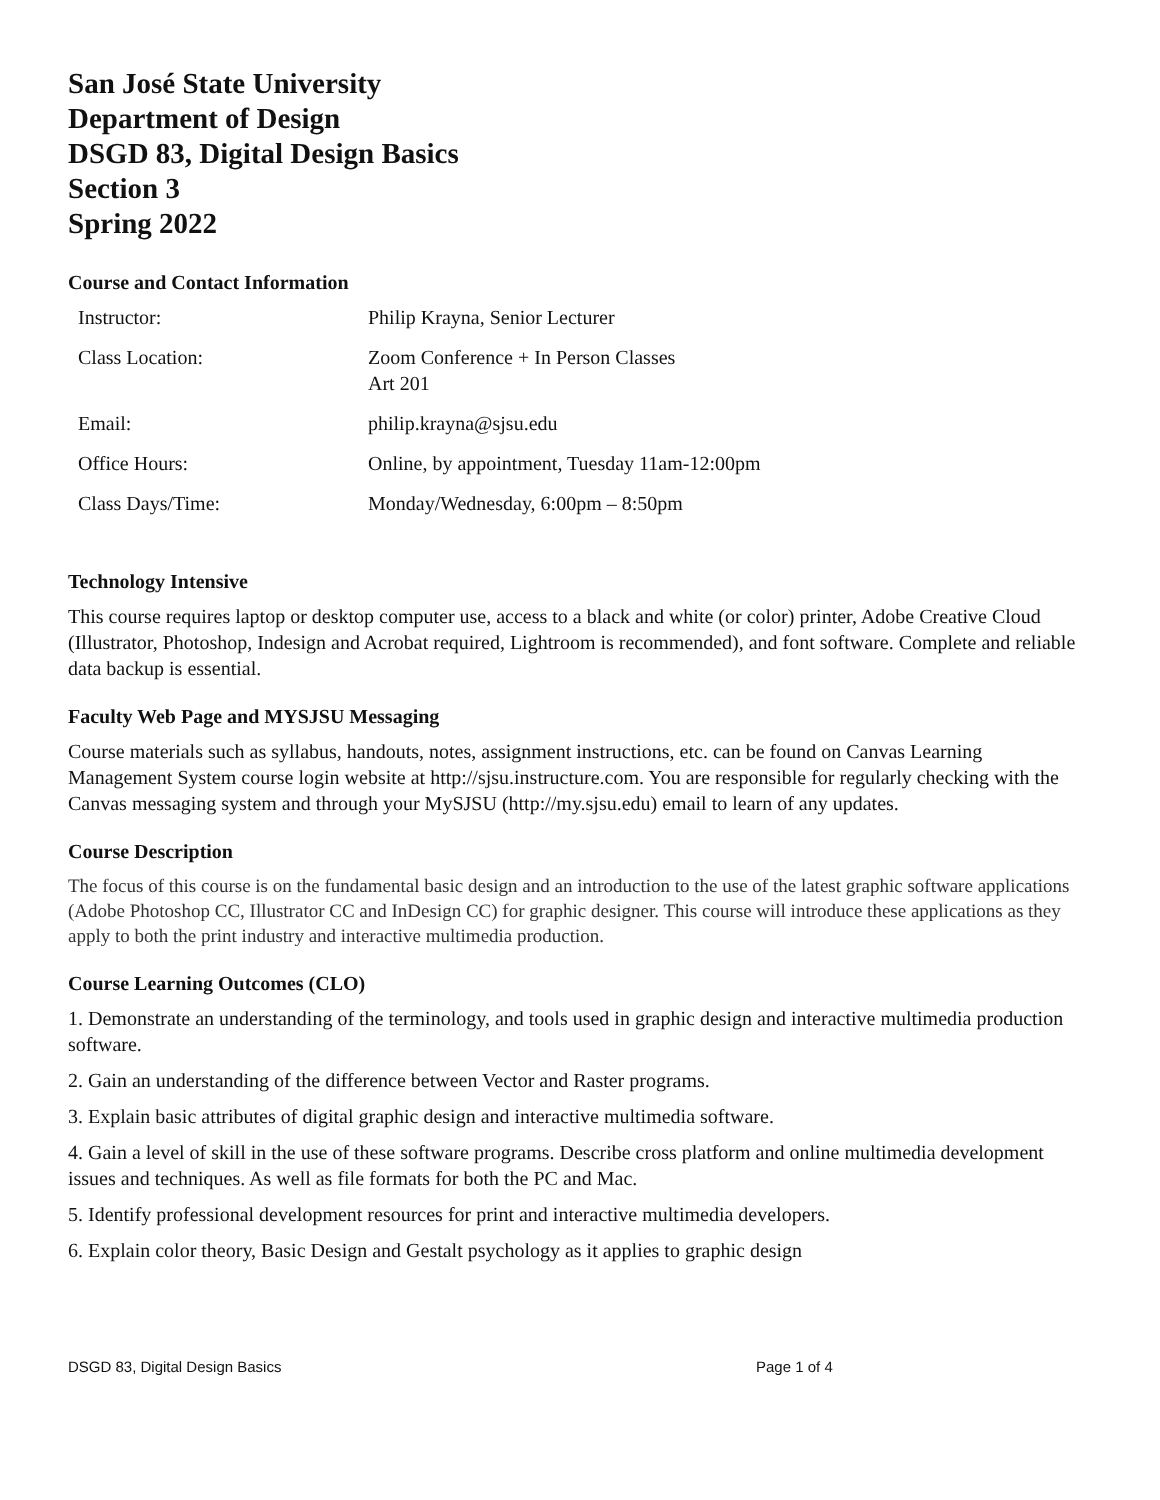San José State University
Department of Design
DSGD 83, Digital Design Basics
Section 3
Spring 2022
Course and Contact Information
| Instructor: | Philip Krayna, Senior Lecturer |
| Class Location: | Zoom Conference + In Person Classes Art 201 |
| Email: | philip.krayna@sjsu.edu |
| Office Hours: | Online, by appointment, Tuesday 11am-12:00pm |
| Class Days/Time: | Monday/Wednesday, 6:00pm – 8:50pm |
Technology Intensive
This course requires laptop or desktop computer use, access to a black and white (or color) printer, Adobe Creative Cloud (Illustrator, Photoshop, Indesign and Acrobat required, Lightroom is recommended), and font software. Complete and reliable data backup is essential.
Faculty Web Page and MYSJSU Messaging
Course materials such as syllabus, handouts, notes, assignment instructions, etc. can be found on Canvas Learning Management System course login website at http://sjsu.instructure.com. You are responsible for regularly checking with the Canvas messaging system and through your MySJSU (http://my.sjsu.edu) email to learn of any updates.
Course Description
The focus of this course is on the fundamental basic design and an introduction to the use of the latest graphic software applications (Adobe Photoshop CC, Illustrator CC and InDesign CC) for graphic designer. This course will introduce these applications as they apply to both the print industry and interactive multimedia production.
Course Learning Outcomes (CLO)
1. Demonstrate an understanding of the terminology, and tools used in graphic design and interactive multimedia production software.
2. Gain an understanding of the difference between Vector and Raster programs.
3. Explain basic attributes of digital graphic design and interactive multimedia software.
4. Gain a level of skill in the use of these software programs. Describe cross platform and online multimedia development issues and techniques. As well as file formats for both the PC and Mac.
5. Identify professional development resources for print and interactive multimedia developers.
6. Explain color theory, Basic Design and Gestalt psychology as it applies to graphic design
DSGD 83, Digital Design Basics Page 1 of 4